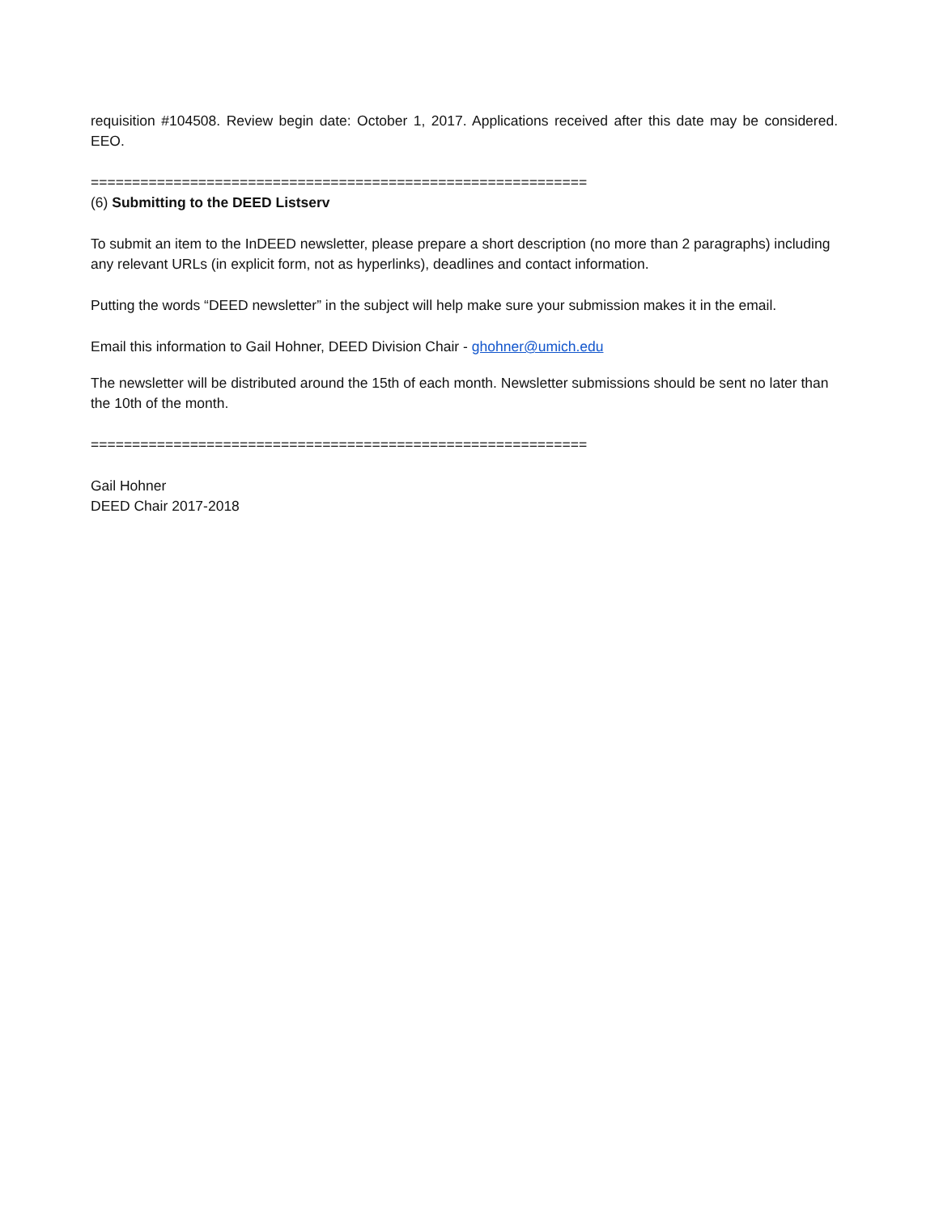requisition #104508. Review begin date: October 1, 2017. Applications received after this date may be considered. EEO.
============================================================
(6) Submitting to the DEED Listserv
To submit an item to the InDEED newsletter, please prepare a short description (no more than 2 paragraphs) including any relevant URLs (in explicit form, not as hyperlinks), deadlines and contact information.
Putting the words “DEED newsletter” in the subject will help make sure your submission makes it in the email.
Email this information to Gail Hohner, DEED Division Chair - ghohner@umich.edu
The newsletter will be distributed around the 15th of each month. Newsletter submissions should be sent no later than the 10th of the month.
============================================================
Gail Hohner
DEED Chair 2017-2018